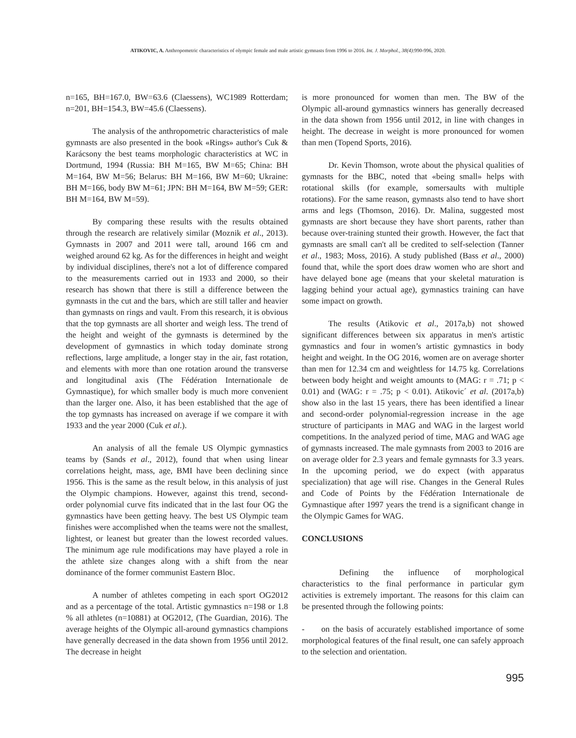ATIKOVIC, A. Anthropometric characteristics of olympic female and male artistic gymnasts from 1996 to 2016. Int. J. Morphol., 38(4):990-996, 2020.
n=165, BH=167.0, BW=63.6 (Claessens), WC1989 Rotterdam; n=201, BH=154.3, BW=45.6 (Claessens).
The analysis of the anthropometric characteristics of male gymnasts are also presented in the book «Rings» author's Cuk & Karácsony the best teams morphologic characteristics at WC in Dortmund, 1994 (Russia: BH M=165, BW M=65; China: BH M=164, BW M=56; Belarus: BH M=166, BW M=60; Ukraine: BH M=166, body BW M=61; JPN: BH M=164, BW M=59; GER: BH M=164, BW M=59).
By comparing these results with the results obtained through the research are relatively similar (Moznik et al., 2013). Gymnasts in 2007 and 2011 were tall, around 166 cm and weighed around 62 kg. As for the differences in height and weight by individual disciplines, there's not a lot of difference compared to the measurements carried out in 1933 and 2000, so their research has shown that there is still a difference between the gymnasts in the cut and the bars, which are still taller and heavier than gymnasts on rings and vault. From this research, it is obvious that the top gymnasts are all shorter and weigh less. The trend of the height and weight of the gymnasts is determined by the development of gymnastics in which today dominate strong reflections, large amplitude, a longer stay in the air, fast rotation, and elements with more than one rotation around the transverse and longitudinal axis (The Fédération Internationale de Gymnastique), for which smaller body is much more convenient than the larger one. Also, it has been established that the age of the top gymnasts has increased on average if we compare it with 1933 and the year 2000 (Cuk et al.).
An analysis of all the female US Olympic gymnastics teams by (Sands et al., 2012), found that when using linear correlations height, mass, age, BMI have been declining since 1956. This is the same as the result below, in this analysis of just the Olympic champions. However, against this trend, second-order polynomial curve fits indicated that in the last four OG the gymnastics have been getting heavy. The best US Olympic team finishes were accomplished when the teams were not the smallest, lightest, or leanest but greater than the lowest recorded values. The minimum age rule modifications may have played a role in the athlete size changes along with a shift from the near dominance of the former communist Eastern Bloc.
A number of athletes competing in each sport OG2012 and as a percentage of the total. Artistic gymnastics n=198 or 1.8 % all athletes (n=10881) at OG2012, (The Guardian, 2016). The average heights of the Olympic all-around gymnastics champions have generally decreased in the data shown from 1956 until 2012. The decrease in height
is more pronounced for women than men. The BW of the Olympic all-around gymnastics winners has generally decreased in the data shown from 1956 until 2012, in line with changes in height. The decrease in weight is more pronounced for women than men (Topend Sports, 2016).
Dr. Kevin Thomson, wrote about the physical qualities of gymnasts for the BBC, noted that «being small» helps with rotational skills (for example, somersaults with multiple rotations). For the same reason, gymnasts also tend to have short arms and legs (Thomson, 2016). Dr. Malina, suggested most gymnasts are short because they have short parents, rather than because over-training stunted their growth. However, the fact that gymnasts are small can't all be credited to self-selection (Tanner et al., 1983; Moss, 2016). A study published (Bass et al., 2000) found that, while the sport does draw women who are short and have delayed bone age (means that your skeletal maturation is lagging behind your actual age), gymnastics training can have some impact on growth.
The results (Atikovic et al., 2017a,b) not showed significant differences between six apparatus in men's artistic gymnastics and four in women’s artistic gymnastics in body height and weight. In the OG 2016, women are on average shorter than men for 12.34 cm and weightless for 14.75 kg. Correlations between body height and weight amounts to (MAG: r = .71; p < 0.01) and (WAG: r = .75; p < 0.01). Atikovic´ et al. (2017a,b) show also in the last 15 years, there has been identified a linear and second-order polynomial-regression increase in the age structure of participants in MAG and WAG in the largest world competitions. In the analyzed period of time, MAG and WAG age of gymnasts increased. The male gymnasts from 2003 to 2016 are on average older for 2.3 years and female gymnasts for 3.3 years. In the upcoming period, we do expect (with apparatus specialization) that age will rise. Changes in the General Rules and Code of Points by the Fédération Internationale de Gymnastique after 1997 years the trend is a significant change in the Olympic Games for WAG.
CONCLUSIONS
Defining the influence of morphological characteristics to the final performance in particular gym activities is extremely important. The reasons for this claim can be presented through the following points:
- on the basis of accurately established importance of some morphological features of the final result, one can safely approach to the selection and orientation.
995